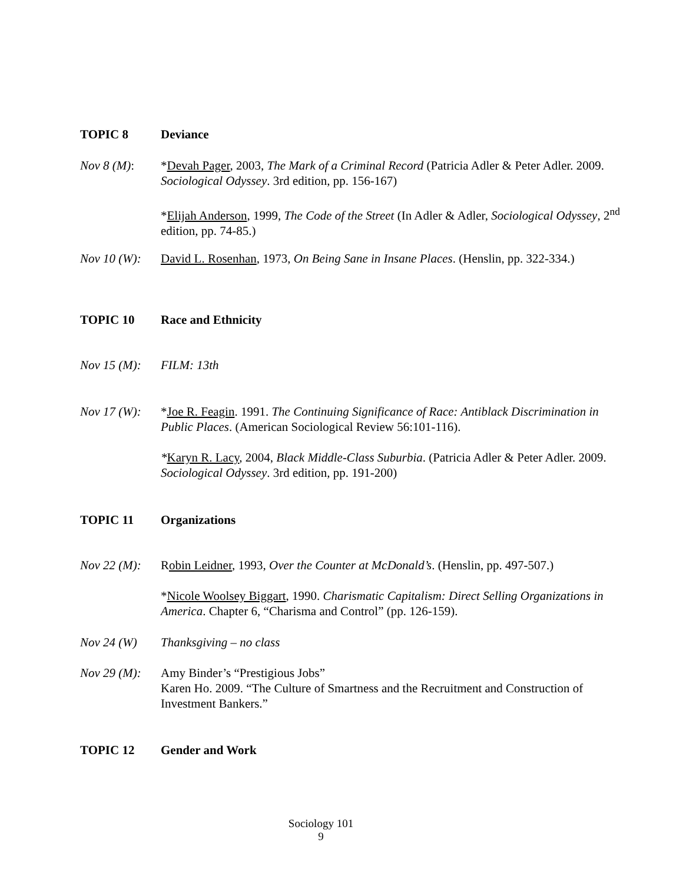TOPIC 8 Deviance
Nov 8 (M): *Devah Pager, 2003, The Mark of a Criminal Record (Patricia Adler & Peter Adler. 2009. Sociological Odyssey. 3rd edition, pp. 156-167)
*Elijah Anderson, 1999, The Code of the Street (In Adler & Adler, Sociological Odyssey, 2<sup>nd</sup> edition, pp. 74-85.)
Nov 10 (W):
David L. Rosenhan, 1973, On Being Sane in Insane Places. (Henslin, pp. 322-334.)
TOPIC 10 Race and Ethnicity
Nov 15 (M):
FILM: 13th
Nov 17 (W):
*Joe R. Feagin. 1991. The Continuing Significance of Race: Antiblack Discrimination in Public Places. (American Sociological Review 56:101-116).
*Karyn R. Lacy, 2004, Black Middle-Class Suburbia. (Patricia Adler & Peter Adler. 2009. Sociological Odyssey. 3rd edition, pp. 191-200)
TOPIC 11 Organizations
Nov 22 (M):
Robin Leidner, 1993, Over the Counter at McDonald’s. (Henslin, pp. 497-507.)
*Nicole Woolsey Biggart, 1990. Charismatic Capitalism: Direct Selling Organizations in America. Chapter 6, “Charisma and Control” (pp. 126-159).
Nov 24 (W) Thanksgiving – no class
Nov 29 (M):
Amy Binder’s “Prestigious Jobs”
Karen Ho. 2009. “The Culture of Smartness and the Recruitment and Construction of Investment Bankers.”
TOPIC 12 Gender and Work
Sociology 101
9